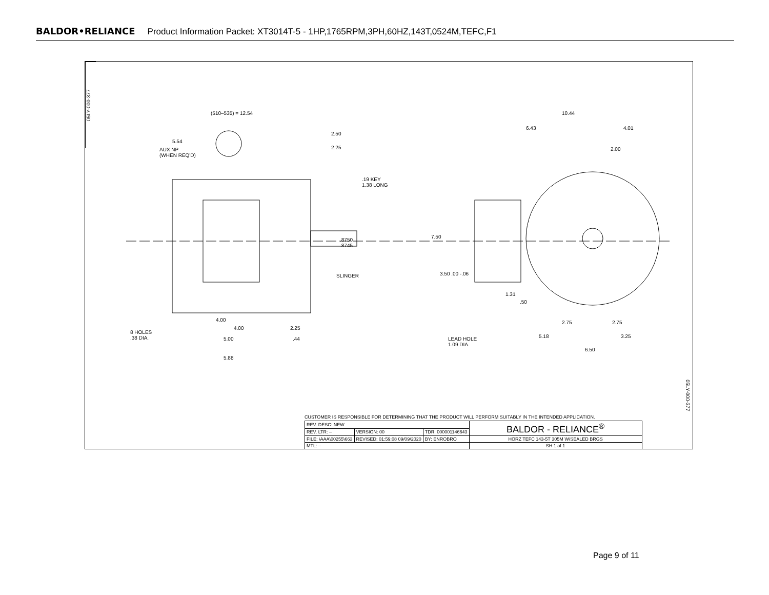BALDOR•RELIANCE Product Information Packet: XT3014T-5 - 1HP,1765RPM,3PH,60HZ,143T,0524M,TEFC,F1
05LY-000-377
(510–535) = 12.54
5.54
AUX NP
(WHEN REQ'D)
2.50
2.25
.19 KEY
1.38 LONG
.8750
.8745
SLINGER
4.00
4.00 2.25
8 HOLES
.38 DIA.
5.00 .44
5.88
10.44
6.43 4.01
2.00
7.50
3.50 .00 -.06
1.31
.50
2.75 2.75
5.18 3.25
LEAD HOLE
1.09 DIA.
6.50
05LY-000-377
CUSTOMER IS RESPONSIBLE FOR DETERMINING THAT THE PRODUCT WILL PERFORM SUITABLY IN THE INTENDED APPLICATION.
| REV. DESC: NEW | | | BALDOR - RELIANCE<sup>®</sup> |
| REV. LTR: – | VERSION: 00 | TDR: 000001146643 | |
| FILE: \AAA\00255\663 | REVISED: 01:59:08 09/09/2020 | BY: ENROBRO | HORZ TEFC 143-5T 305M W/SEALED BRGS |
| MTL: – | | | SH 1 of 1 |
Page 9 of 11